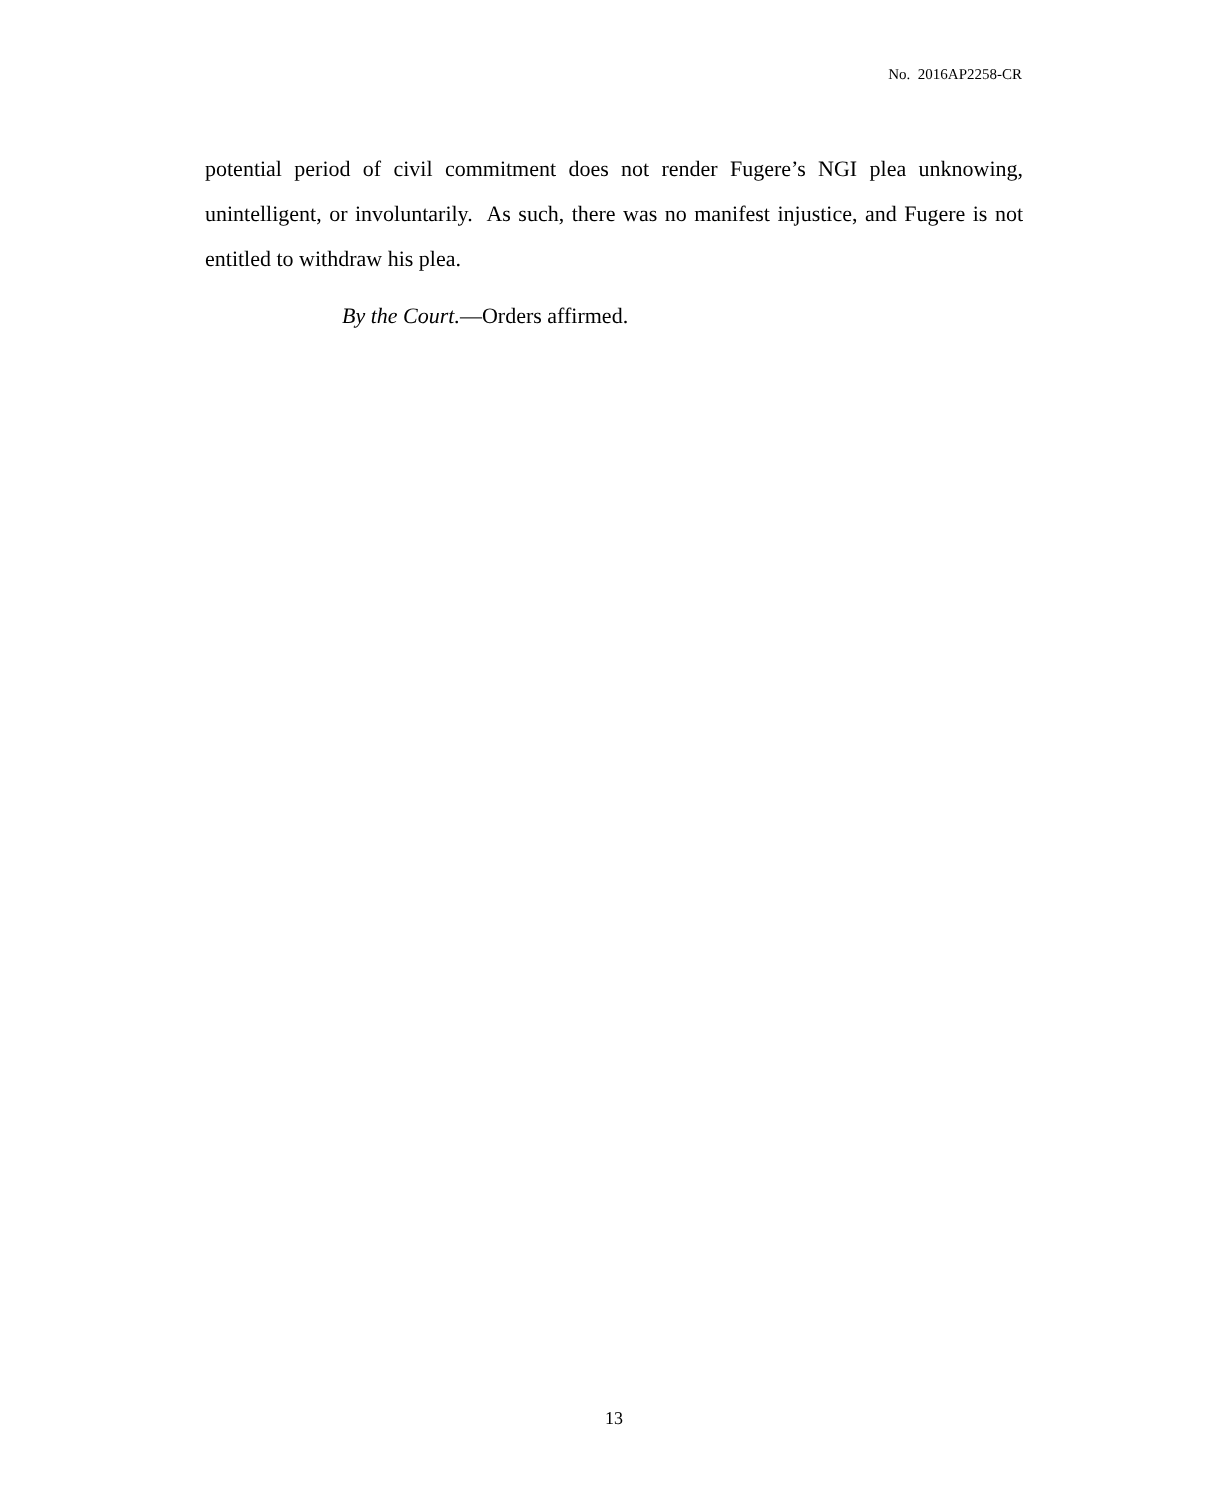No. 2016AP2258-CR
potential period of civil commitment does not render Fugere’s NGI plea unknowing, unintelligent, or involuntarily. As such, there was no manifest injustice, and Fugere is not entitled to withdraw his plea.
By the Court.—Orders affirmed.
13